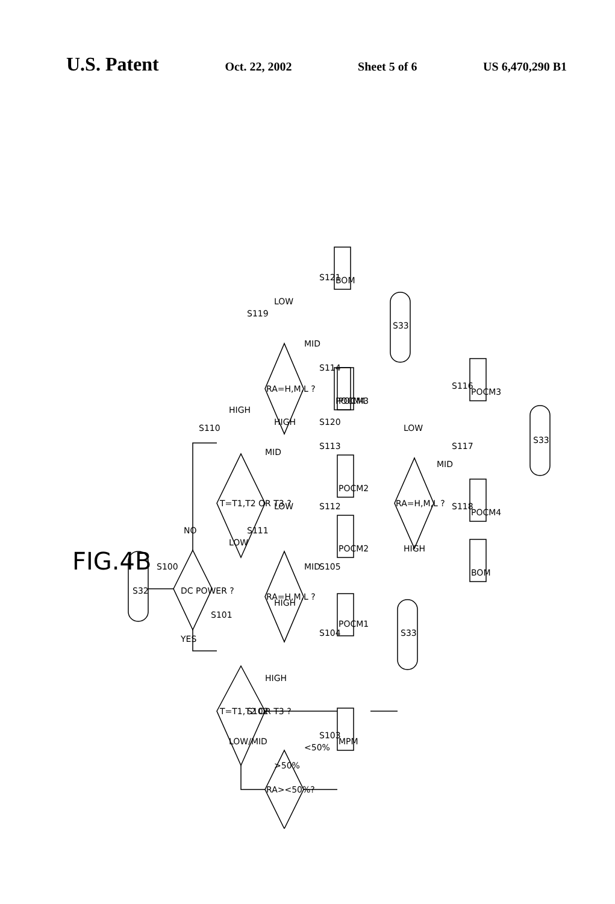U.S. Patent Oct. 22, 2002 Sheet 5 of 6 US 6,470,290 B1
S32
DC POWER ?
T=T1,T2 OR T3 ?
T=T1,T2 OR T3 ?
RA><50%?
RA=H,M,L ?
RA=H,M,L ?
RA=H,M,L ?
MPM
POCM1
POCM2
POCM2
POCM3
BOM
POCM4
POCM3
POCM4
BOM
S33
S33
S33
S100
S101
S102
S103
S104
S105
S110
S111
S112
S113
S114
S116
S117
S118
S119
S120
S121
YES
NO
LOW/MID
HIGH
HIGH
MID
LOW
>50%
<50%
HIGH
MID
LOW
HIGH
MID
LOW
HIGH
MID
LOW
FIG.4B